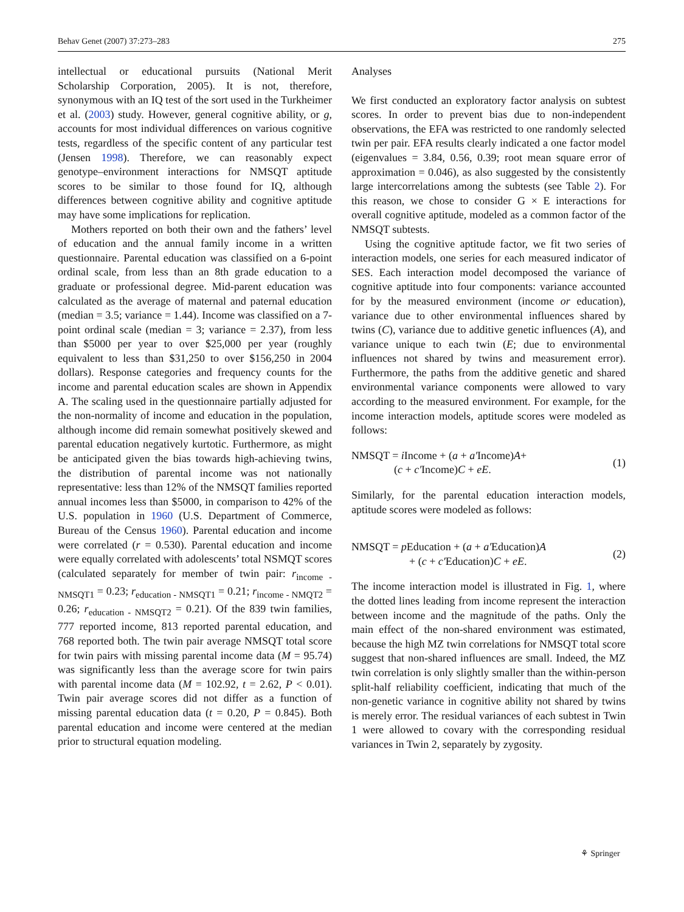Behav Genet (2007) 37:273–283 275
intellectual or educational pursuits (National Merit Scholarship Corporation, 2005). It is not, therefore, synonymous with an IQ test of the sort used in the Turkheimer et al. (2003) study. However, general cognitive ability, or g, accounts for most individual differences on various cognitive tests, regardless of the specific content of any particular test (Jensen 1998). Therefore, we can reasonably expect genotype–environment interactions for NMSQT aptitude scores to be similar to those found for IQ, although differences between cognitive ability and cognitive aptitude may have some implications for replication.
Mothers reported on both their own and the fathers’ level of education and the annual family income in a written questionnaire. Parental education was classified on a 6-point ordinal scale, from less than an 8th grade education to a graduate or professional degree. Mid-parent education was calculated as the average of maternal and paternal education (median = 3.5; variance = 1.44). Income was classified on a 7-point ordinal scale (median = 3; variance = 2.37), from less than $5000 per year to over $25,000 per year (roughly equivalent to less than $31,250 to over $156,250 in 2004 dollars). Response categories and frequency counts for the income and parental education scales are shown in Appendix A. The scaling used in the questionnaire partially adjusted for the non-normality of income and education in the population, although income did remain somewhat positively skewed and parental education negatively kurtotic. Furthermore, as might be anticipated given the bias towards high-achieving twins, the distribution of parental income was not nationally representative: less than 12% of the NMSQT families reported annual incomes less than $5000, in comparison to 42% of the U.S. population in 1960 (U.S. Department of Commerce, Bureau of the Census 1960). Parental education and income were correlated (r = 0.530). Parental education and income were equally correlated with adolescents’ total NSMQT scores (calculated separately for member of twin pair: r<sub>income - NMSQT1</sub> = 0.23; r<sub>education - NMSQT1</sub> = 0.21; r<sub>income - NMQT2</sub> = 0.26; r<sub>education - NMSQT2</sub> = 0.21). Of the 839 twin families, 777 reported income, 813 reported parental education, and 768 reported both. The twin pair average NMSQT total score for twin pairs with missing parental income data (M = 95.74) was significantly less than the average score for twin pairs with parental income data (M = 102.92, t = 2.62, P < 0.01). Twin pair average scores did not differ as a function of missing parental education data (t = 0.20, P = 0.845). Both parental education and income were centered at the median prior to structural equation modeling.
Analyses
We first conducted an exploratory factor analysis on subtest scores. In order to prevent bias due to non-independent observations, the EFA was restricted to one randomly selected twin per pair. EFA results clearly indicated a one factor model (eigenvalues = 3.84, 0.56, 0.39; root mean square error of approximation = 0.046), as also suggested by the consistently large intercorrelations among the subtests (see Table 2). For this reason, we chose to consider G × E interactions for overall cognitive aptitude, modeled as a common factor of the NMSQT subtests.
Using the cognitive aptitude factor, we fit two series of interaction models, one series for each measured indicator of SES. Each interaction model decomposed the variance of cognitive aptitude into four components: variance accounted for by the measured environment (income or education), variance due to other environmental influences shared by twins (C), variance due to additive genetic influences (A), and variance unique to each twin (E; due to environmental influences not shared by twins and measurement error). Furthermore, the paths from the additive genetic and shared environmental variance components were allowed to vary according to the measured environment. For example, for the income interaction models, aptitude scores were modeled as follows:
NMSQT = i Income + (a + a′Income)A+
(c + c′Income)C + eE.
(1)
Similarly, for the parental education interaction models, aptitude scores were modeled as follows:
NMSQT = p Education + (a + a′Education)A
+ (c + c′Education)C + eE.
(2)
The income interaction model is illustrated in Fig. 1, where the dotted lines leading from income represent the interaction between income and the magnitude of the paths. Only the main effect of the non-shared environment was estimated, because the high MZ twin correlations for NMSQT total score suggest that non-shared influences are small. Indeed, the MZ twin correlation is only slightly smaller than the within-person split-half reliability coefficient, indicating that much of the non-genetic variance in cognitive ability not shared by twins is merely error. The residual variances of each subtest in Twin 1 were allowed to covary with the corresponding residual variances in Twin 2, separately by zygosity.
⚘ Springer